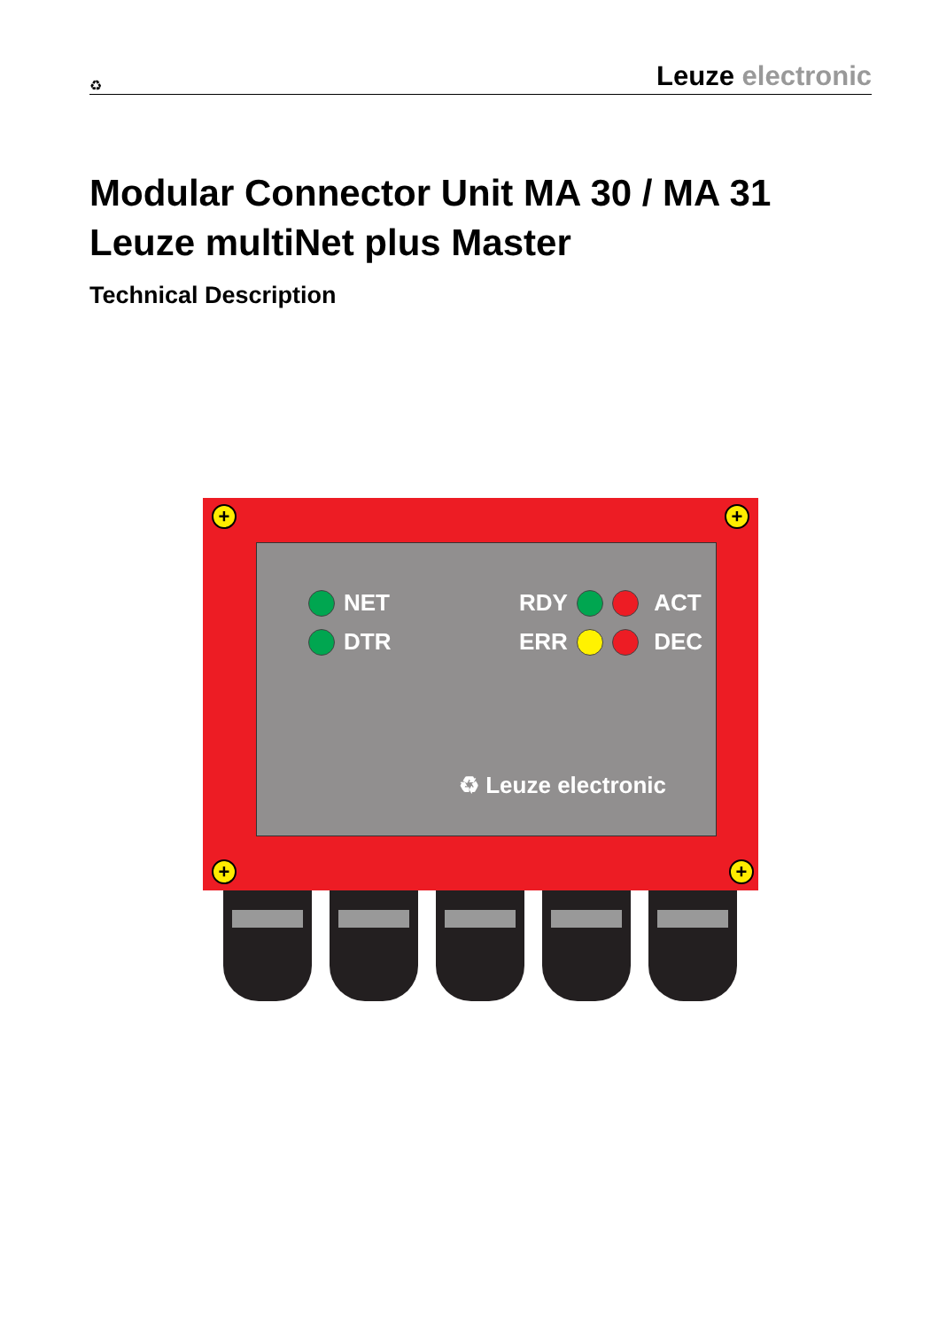♻
Leuze electronic
Modular Connector Unit MA 30 / MA 31
Leuze multiNet plus Master
Technical Description
+ +
+ +
NET
DTR
RDY ACT
ERR DEC
♻ Leuze electronic